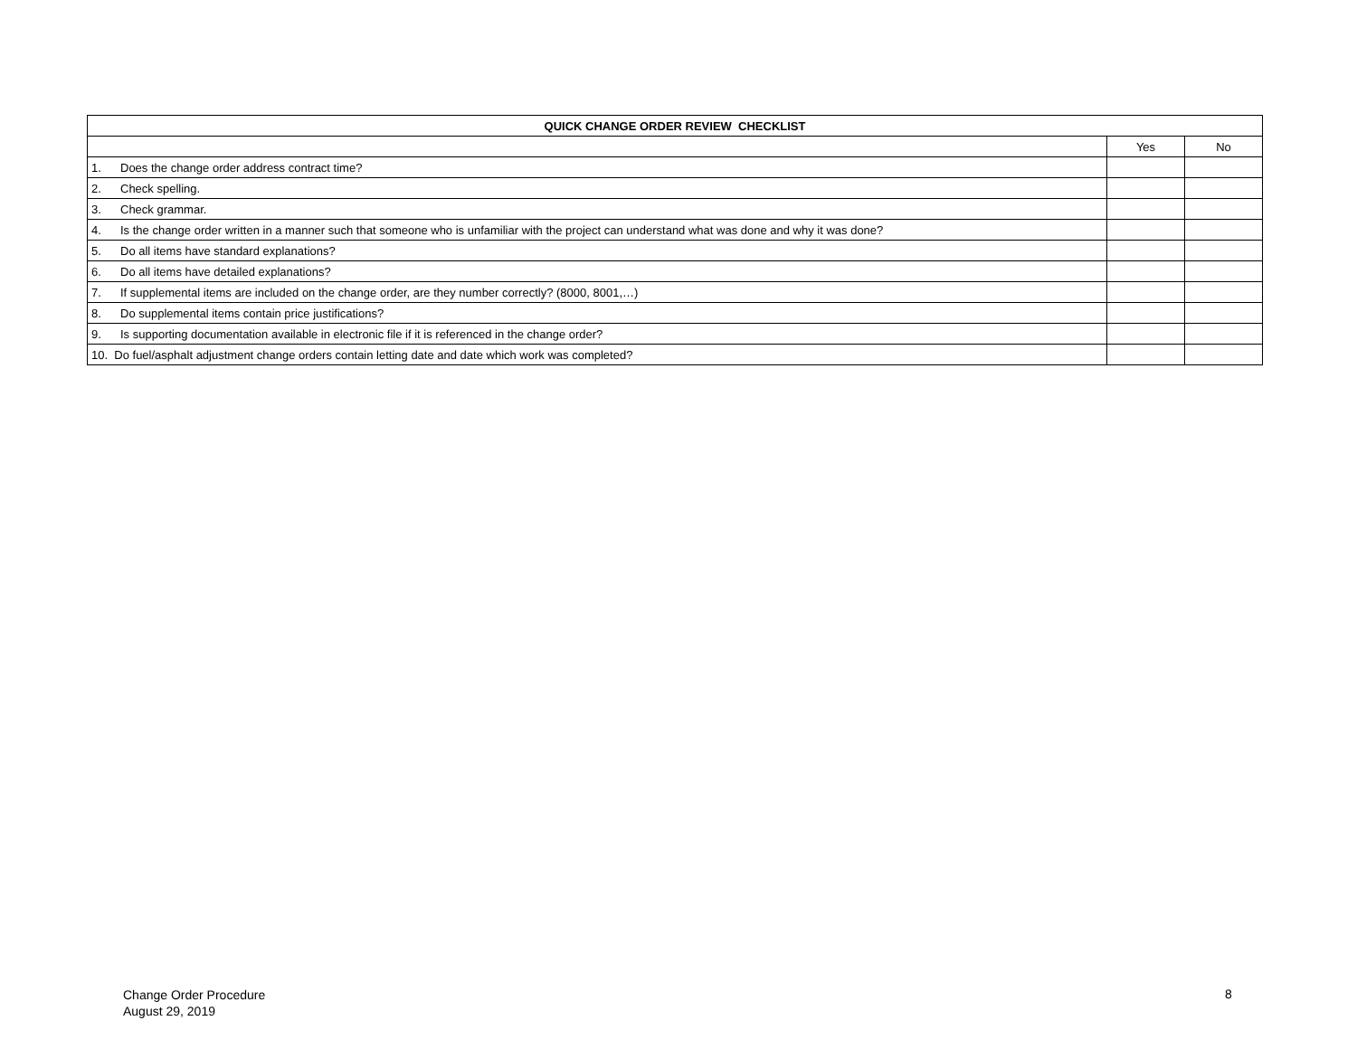| QUICK CHANGE ORDER REVIEW CHECKLIST | | |
| --- | --- | --- |
| | Yes | No |
| 1. Does the change order address contract time? | | |
| 2. Check spelling. | | |
| 3. Check grammar. | | |
| 4. Is the change order written in a manner such that someone who is unfamiliar with the project can understand what was done and why it was done? | | |
| 5. Do all items have standard explanations? | | |
| 6. Do all items have detailed explanations? | | |
| 7. If supplemental items are included on the change order, are they number correctly? (8000, 8001,…) | | |
| 8. Do supplemental items contain price justifications? | | |
| 9. Is supporting documentation available in electronic file if it is referenced in the change order? | | |
| 10. Do fuel/asphalt adjustment change orders contain letting date and date which work was completed? | | |
Change Order Procedure
August 29, 2019
8